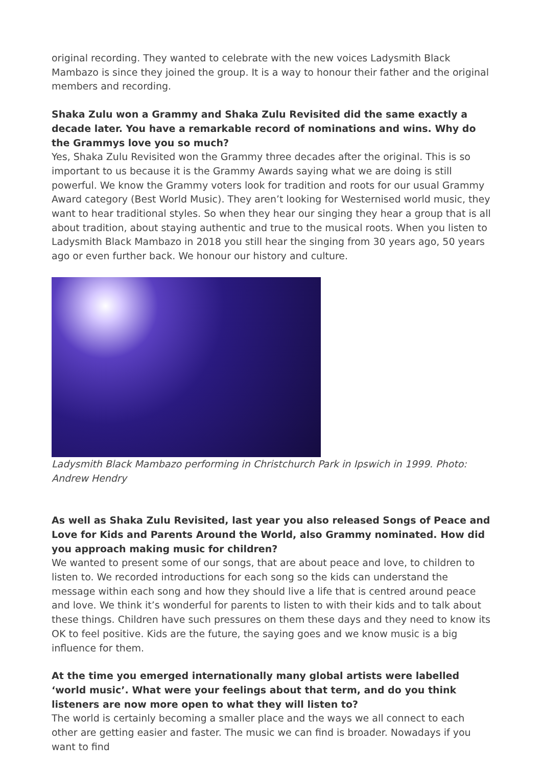original recording. They wanted to celebrate with the new voices Ladysmith Black Mambazo is since they joined the group. It is a way to honour their father and the original members and recording.
Shaka Zulu won a Grammy and Shaka Zulu Revisited did the same exactly a decade later. You have a remarkable record of nominations and wins. Why do the Grammys love you so much?
Yes, Shaka Zulu Revisited won the Grammy three decades after the original. This is so important to us because it is the Grammy Awards saying what we are doing is still powerful. We know the Grammy voters look for tradition and roots for our usual Grammy Award category (Best World Music). They aren’t looking for Westernised world music, they want to hear traditional styles. So when they hear our singing they hear a group that is all about tradition, about staying authentic and true to the musical roots. When you listen to Ladysmith Black Mambazo in 2018 you still hear the singing from 30 years ago, 50 years ago or even further back. We honour our history and culture.
Ladysmith Black Mambazo performing in Christchurch Park in Ipswich in 1999. Photo: Andrew Hendry
As well as Shaka Zulu Revisited, last year you also released Songs of Peace and Love for Kids and Parents Around the World, also Grammy nominated. How did you approach making music for children?
We wanted to present some of our songs, that are about peace and love, to children to listen to. We recorded introductions for each song so the kids can understand the message within each song and how they should live a life that is centred around peace and love. We think it’s wonderful for parents to listen to with their kids and to talk about these things. Children have such pressures on them these days and they need to know its OK to feel positive. Kids are the future, the saying goes and we know music is a big influence for them.
At the time you emerged internationally many global artists were labelled ‘world music’. What were your feelings about that term, and do you think listeners are now more open to what they will listen to?
The world is certainly becoming a smaller place and the ways we all connect to each other are getting easier and faster. The music we can find is broader. Nowadays if you want to find